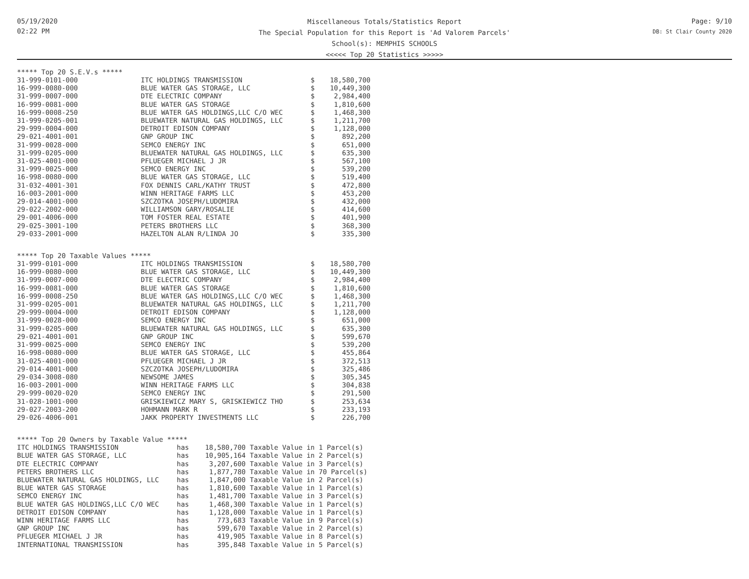05/19/2020
02:22 PM
Miscellaneous Totals/Statistics Report
The Special Population for this Report is 'Ad Valorem Parcels'
School(s): MEMPHIS SCHOOLS
<<<<< Top 20 Statistics >>>>>
Page: 9/10
DB: St Clair County 2020
***** Top 20 S.E.V.s *****
| 31-999-0101-000 | ITC HOLDINGS TRANSMISSION | $ | 18,580,700 |
| 16-999-0080-000 | BLUE WATER GAS STORAGE, LLC | $ | 10,449,300 |
| 31-999-0007-000 | DTE ELECTRIC COMPANY | $ | 2,984,400 |
| 16-999-0081-000 | BLUE WATER GAS STORAGE | $ | 1,810,600 |
| 16-999-0008-250 | BLUE WATER GAS HOLDINGS,LLC C/O WEC | $ | 1,468,300 |
| 31-999-0205-001 | BLUEWATER NATURAL GAS HOLDINGS, LLC | $ | 1,211,700 |
| 29-999-0004-000 | DETROIT EDISON COMPANY | $ | 1,128,000 |
| 29-021-4001-001 | GNP GROUP INC | $ | 892,200 |
| 31-999-0028-000 | SEMCO ENERGY INC | $ | 651,000 |
| 31-999-0205-000 | BLUEWATER NATURAL GAS HOLDINGS, LLC | $ | 635,300 |
| 31-025-4001-000 | PFLUEGER MICHAEL J JR | $ | 567,100 |
| 31-999-0025-000 | SEMCO ENERGY INC | $ | 539,200 |
| 16-998-0080-000 | BLUE WATER GAS STORAGE, LLC | $ | 519,400 |
| 31-032-4001-301 | FOX DENNIS CARL/KATHY TRUST | $ | 472,800 |
| 16-003-2001-000 | WINN HERITAGE FARMS LLC | $ | 453,200 |
| 29-014-4001-000 | SZCZOTKA JOSEPH/LUDOMIRA | $ | 432,000 |
| 29-022-2002-000 | WILLIAMSON GARY/ROSALIE | $ | 414,600 |
| 29-001-4006-000 | TOM FOSTER REAL ESTATE | $ | 401,900 |
| 29-025-3001-100 | PETERS BROTHERS LLC | $ | 368,300 |
| 29-033-2001-000 | HAZELTON ALAN R/LINDA JO | $ | 335,300 |
***** Top 20 Taxable Values *****
| 31-999-0101-000 | ITC HOLDINGS TRANSMISSION | $ | 18,580,700 |
| 16-999-0080-000 | BLUE WATER GAS STORAGE, LLC | $ | 10,449,300 |
| 31-999-0007-000 | DTE ELECTRIC COMPANY | $ | 2,984,400 |
| 16-999-0081-000 | BLUE WATER GAS STORAGE | $ | 1,810,600 |
| 16-999-0008-250 | BLUE WATER GAS HOLDINGS,LLC C/O WEC | $ | 1,468,300 |
| 31-999-0205-001 | BLUEWATER NATURAL GAS HOLDINGS, LLC | $ | 1,211,700 |
| 29-999-0004-000 | DETROIT EDISON COMPANY | $ | 1,128,000 |
| 31-999-0028-000 | SEMCO ENERGY INC | $ | 651,000 |
| 31-999-0205-000 | BLUEWATER NATURAL GAS HOLDINGS, LLC | $ | 635,300 |
| 29-021-4001-001 | GNP GROUP INC | $ | 599,670 |
| 31-999-0025-000 | SEMCO ENERGY INC | $ | 539,200 |
| 16-998-0080-000 | BLUE WATER GAS STORAGE, LLC | $ | 455,864 |
| 31-025-4001-000 | PFLUEGER MICHAEL J JR | $ | 372,513 |
| 29-014-4001-000 | SZCZOTKA JOSEPH/LUDOMIRA | $ | 325,486 |
| 29-034-3008-080 | NEWSOME JAMES | $ | 305,345 |
| 16-003-2001-000 | WINN HERITAGE FARMS LLC | $ | 304,838 |
| 29-999-0020-020 | SEMCO ENERGY INC | $ | 291,500 |
| 31-028-1001-000 | GRISKIEWICZ MARY S, GRISKIEWICZ THO | $ | 253,634 |
| 29-027-2003-200 | HOHMANN MARK R | $ | 233,193 |
| 29-026-4006-001 | JAKK PROPERTY INVESTMENTS LLC | $ | 226,700 |
***** Top 20 Owners by Taxable Value *****
| ITC HOLDINGS TRANSMISSION | has | 18,580,700 | Taxable Value in 1 Parcel(s) |
| BLUE WATER GAS STORAGE, LLC | has | 10,905,164 | Taxable Value in 2 Parcel(s) |
| DTE ELECTRIC COMPANY | has | 3,207,600 | Taxable Value in 3 Parcel(s) |
| PETERS BROTHERS LLC | has | 1,877,780 | Taxable Value in 70 Parcel(s) |
| BLUEWATER NATURAL GAS HOLDINGS, LLC | has | 1,847,000 | Taxable Value in 2 Parcel(s) |
| BLUE WATER GAS STORAGE | has | 1,810,600 | Taxable Value in 1 Parcel(s) |
| SEMCO ENERGY INC | has | 1,481,700 | Taxable Value in 3 Parcel(s) |
| BLUE WATER GAS HOLDINGS,LLC C/O WEC | has | 1,468,300 | Taxable Value in 1 Parcel(s) |
| DETROIT EDISON COMPANY | has | 1,128,000 | Taxable Value in 1 Parcel(s) |
| WINN HERITAGE FARMS LLC | has | 773,683 | Taxable Value in 9 Parcel(s) |
| GNP GROUP INC | has | 599,670 | Taxable Value in 2 Parcel(s) |
| PFLUEGER MICHAEL J JR | has | 419,905 | Taxable Value in 8 Parcel(s) |
| INTERNATIONAL TRANSMISSION | has | 395,848 | Taxable Value in 5 Parcel(s) |